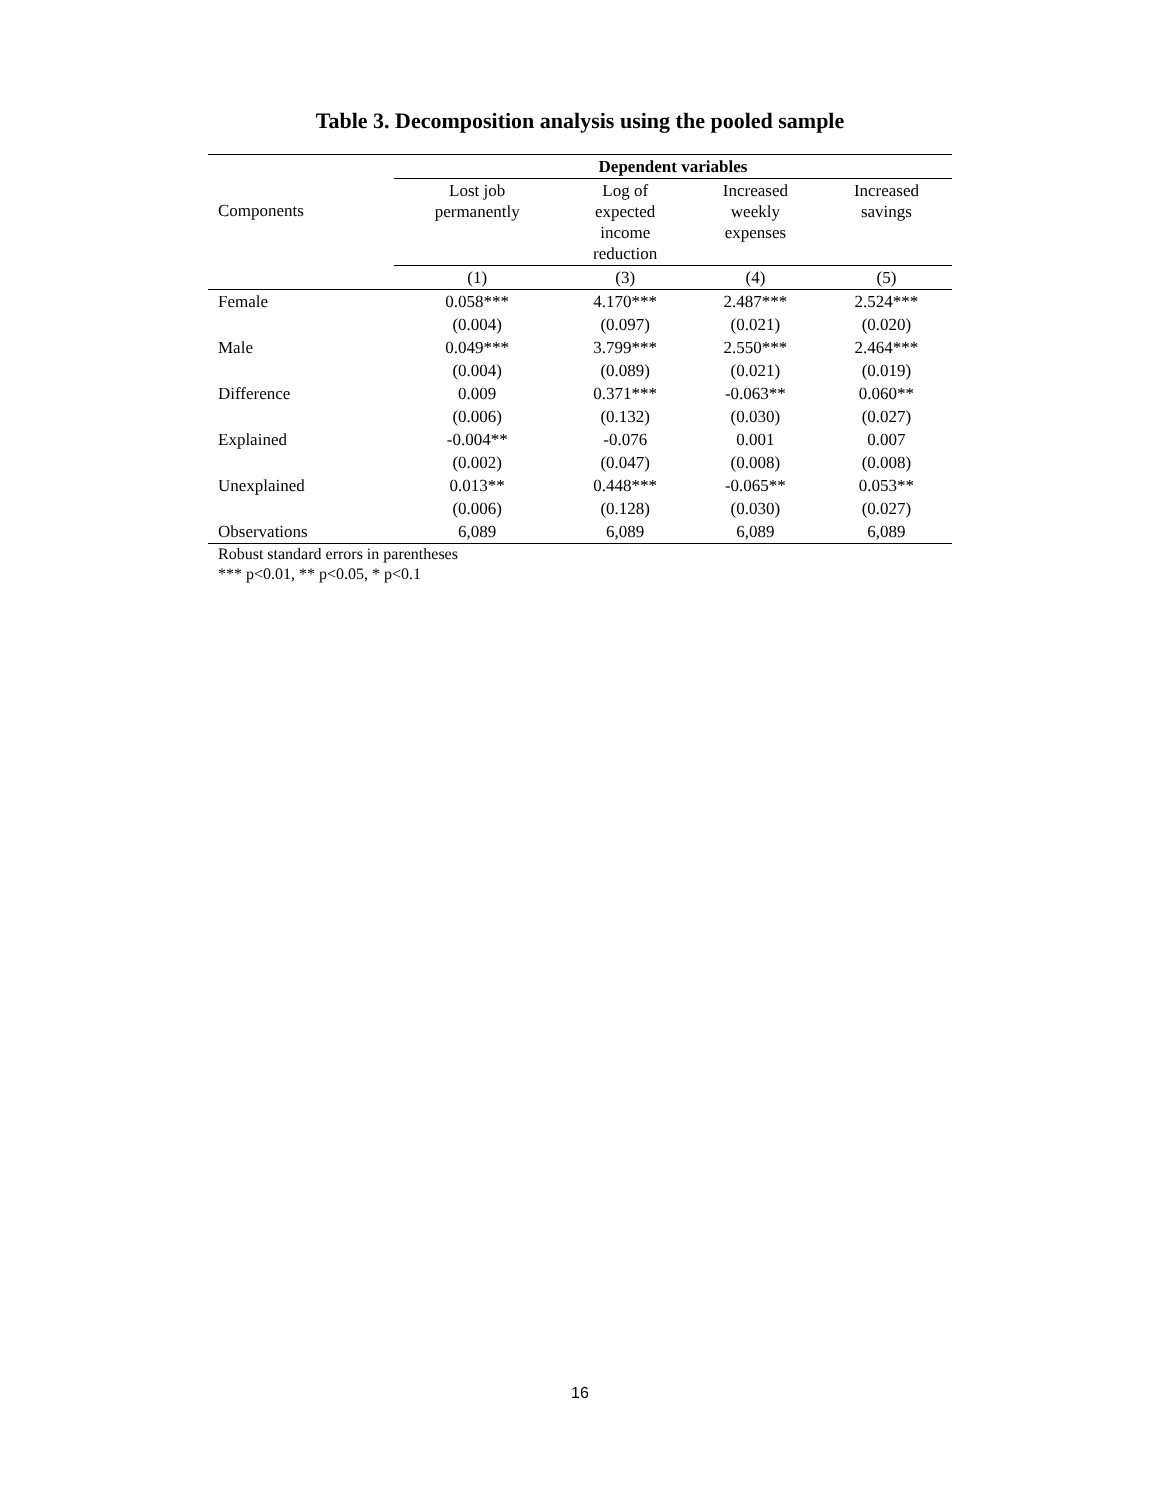Table 3. Decomposition analysis using the pooled sample
| Components | Dependent variables | | | |
| --- | --- | --- | --- | --- |
| | Lost job permanently | Log of expected income reduction | Increased weekly expenses | Increased savings |
| | (1) | (3) | (4) | (5) |
| Female | 0.058*** | 4.170*** | 2.487*** | 2.524*** |
| | (0.004) | (0.097) | (0.021) | (0.020) |
| Male | 0.049*** | 3.799*** | 2.550*** | 2.464*** |
| | (0.004) | (0.089) | (0.021) | (0.019) |
| Difference | 0.009 | 0.371*** | -0.063** | 0.060** |
| | (0.006) | (0.132) | (0.030) | (0.027) |
| Explained | -0.004** | -0.076 | 0.001 | 0.007 |
| | (0.002) | (0.047) | (0.008) | (0.008) |
| Unexplained | 0.013** | 0.448*** | -0.065** | 0.053** |
| | (0.006) | (0.128) | (0.030) | (0.027) |
| Observations | 6,089 | 6,089 | 6,089 | 6,089 |
Robust standard errors in parentheses
*** p<0.01, ** p<0.05, * p<0.1
16